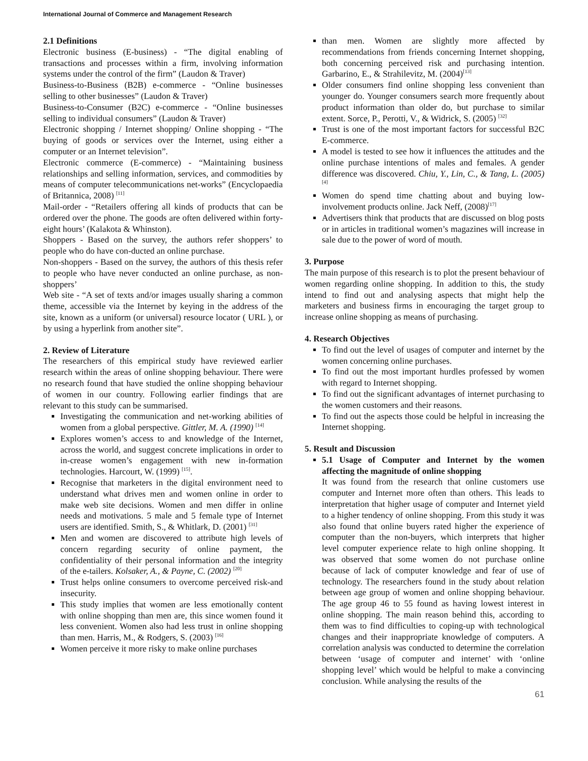International Journal of Commerce and Management Research
2.1 Definitions
Electronic business (E-business) - “The digital enabling of transactions and processes within a firm, involving information systems under the control of the firm” (Laudon & Traver)
Business-to-Business (B2B) e-commerce - “Online businesses selling to other businesses” (Laudon & Traver)
Business-to-Consumer (B2C) e-commerce - “Online businesses selling to individual consumers” (Laudon & Traver)
Electronic shopping / Internet shopping/ Online shopping - “The buying of goods or services over the Internet, using either a computer or an Internet television”.
Electronic commerce (E-commerce) - “Maintaining business relationships and selling information, services, and commodities by means of computer telecommunications net-works” (Encyclopaedia of Britannica, 2008) <sup>[11]</sup>
Mail-order - “Retailers offering all kinds of products that can be ordered over the phone. The goods are often delivered within forty-eight hours’ (Kalakota & Whinston).
Shoppers - Based on the survey, the authors refer shoppers’ to people who do have con-ducted an online purchase.
Non-shoppers - Based on the survey, the authors of this thesis refer to people who have never conducted an online purchase, as non-shoppers’
Web site - “A set of texts and/or images usually sharing a common theme, accessible via the Internet by keying in the address of the site, known as a uniform (or universal) resource locator ( URL ), or by using a hyperlink from another site”.
2. Review of Literature
The researchers of this empirical study have reviewed earlier research within the areas of online shopping behaviour. There were no research found that have studied the online shopping behaviour of women in our country. Following earlier findings that are relevant to this study can be summarised.
Investigating the communication and net-working abilities of women from a global perspective. Gittler, M. A. (1990) <sup>[14]</sup>
Explores women’s access to and knowledge of the Internet, across the world, and suggest concrete implications in order to in-crease women’s engagement with new in-formation technologies. Harcourt, W. (1999) <sup>[15]</sup>.
Recognise that marketers in the digital environment need to understand what drives men and women online in order to make web site decisions. Women and men differ in online needs and motivations. 5 male and 5 female type of Internet users are identified. Smith, S., & Whitlark, D. (2001) <sup>[31]</sup>
Men and women are discovered to attribute high levels of concern regarding security of online payment, the confidentiality of their personal information and the integrity of the e-tailers. Kolsaker, A., & Payne, C. (2002) <sup>[20]</sup>
Trust helps online consumers to overcome perceived risk-and insecurity.
This study implies that women are less emotionally content with online shopping than men are, this since women found it less convenient. Women also had less trust in online shopping than men. Harris, M., & Rodgers, S. (2003) <sup>[16]</sup>
Women perceive it more risky to make online purchases
than men. Women are slightly more affected by recommendations from friends concerning Internet shopping, both concerning perceived risk and purchasing intention. Garbarino, E., & Strahilevitz, M. (2004)<sup>[13]</sup>
Older consumers find online shopping less convenient than younger do. Younger consumers search more frequently about product information than older do, but purchase to similar extent. Sorce, P., Perotti, V., & Widrick, S. (2005) <sup>[32]</sup>
Trust is one of the most important factors for successful B2C E-commerce.
A model is tested to see how it influences the attitudes and the online purchase intentions of males and females. A gender difference was discovered. Chiu, Y., Lin, C., & Tang, L. (2005) <sup>[4]</sup>
Women do spend time chatting about and buying low-involvement products online. Jack Neff, (2008)<sup>[17]</sup>
Advertisers think that products that are discussed on blog posts or in articles in traditional women’s magazines will increase in sale due to the power of word of mouth.
3. Purpose
The main purpose of this research is to plot the present behaviour of women regarding online shopping. In addition to this, the study intend to find out and analysing aspects that might help the marketers and business firms in encouraging the target group to increase online shopping as means of purchasing.
4. Research Objectives
To find out the level of usages of computer and internet by the women concerning online purchases.
To find out the most important hurdles professed by women with regard to Internet shopping.
To find out the significant advantages of internet purchasing to the women customers and their reasons.
To find out the aspects those could be helpful in increasing the Internet shopping.
5. Result and Discussion
5.1 Usage of Computer and Internet by the women affecting the magnitude of online shopping
It was found from the research that online customers use computer and Internet more often than others. This leads to interpretation that higher usage of computer and Internet yield to a higher tendency of online shopping. From this study it was also found that online buyers rated higher the experience of computer than the non-buyers, which interprets that higher level computer experience relate to high online shopping. It was observed that some women do not purchase online because of lack of computer knowledge and fear of use of technology. The researchers found in the study about relation between age group of women and online shopping behaviour. The age group 46 to 55 found as having lowest interest in online shopping. The main reason behind this, according to them was to find difficulties to coping-up with technological changes and their inappropriate knowledge of computers. A correlation analysis was conducted to determine the correlation between ‘usage of computer and internet’ with ‘online shopping level’ which would be helpful to make a convincing conclusion. While analysing the results of the
61